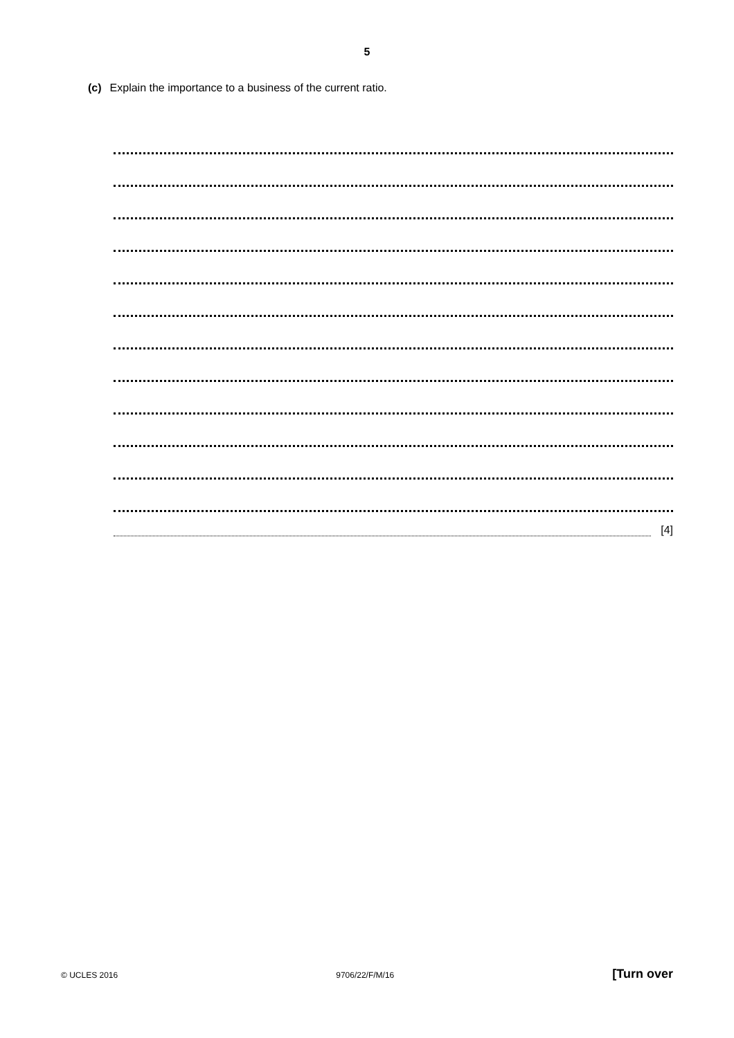5
(c) Explain the importance to a business of the current ratio.
[4]
© UCLES 2016 9706/22/F/M/16 [Turn over